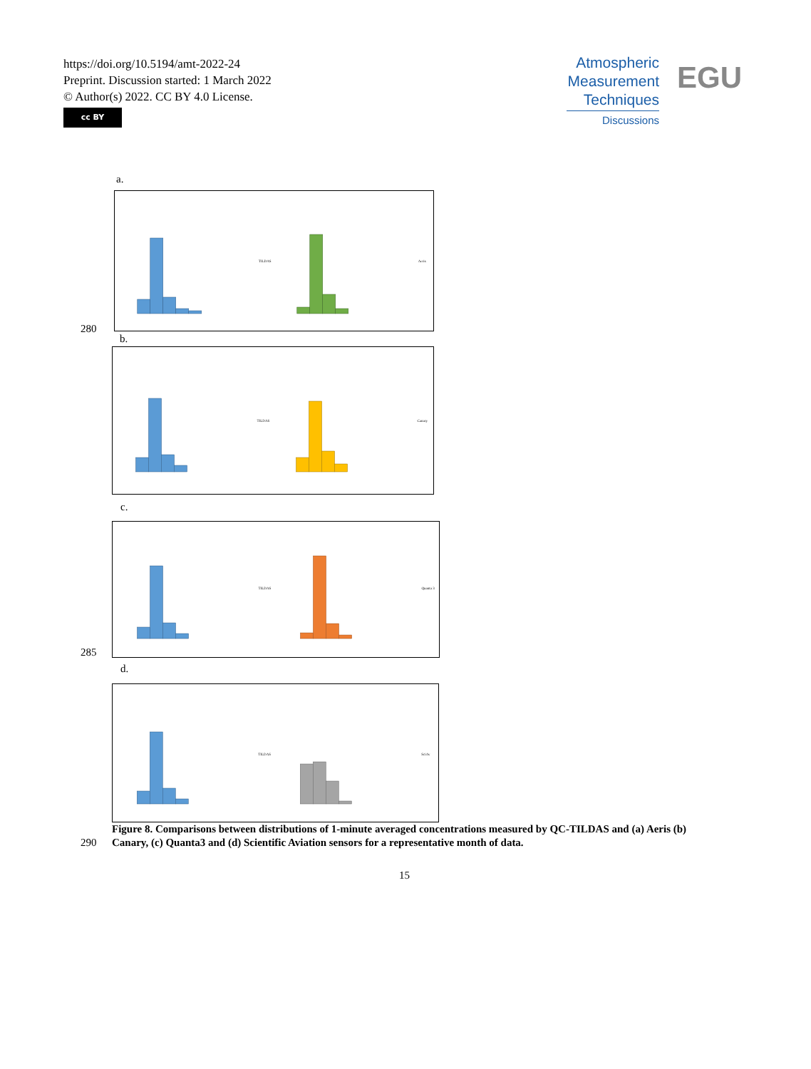https://doi.org/10.5194/amt-2022-24
Preprint. Discussion started: 1 March 2022
© Author(s) 2022. CC BY 4.0 License.
cc BY
Atmospheric
Measurement
Techniques
Discussions
EGU
a.
TILDAS
Aeris
280
b.
TILDAS
Canary
c.
TILDAS
Quanta 3
285
d.
TILDAS
SciAv
Figure 8. Comparisons between distributions of 1-minute averaged concentrations measured by QC-TILDAS and (a) Aeris (b) Canary, (c) Quanta3 and (d) Scientific Aviation sensors for a representative month of data.
290
15